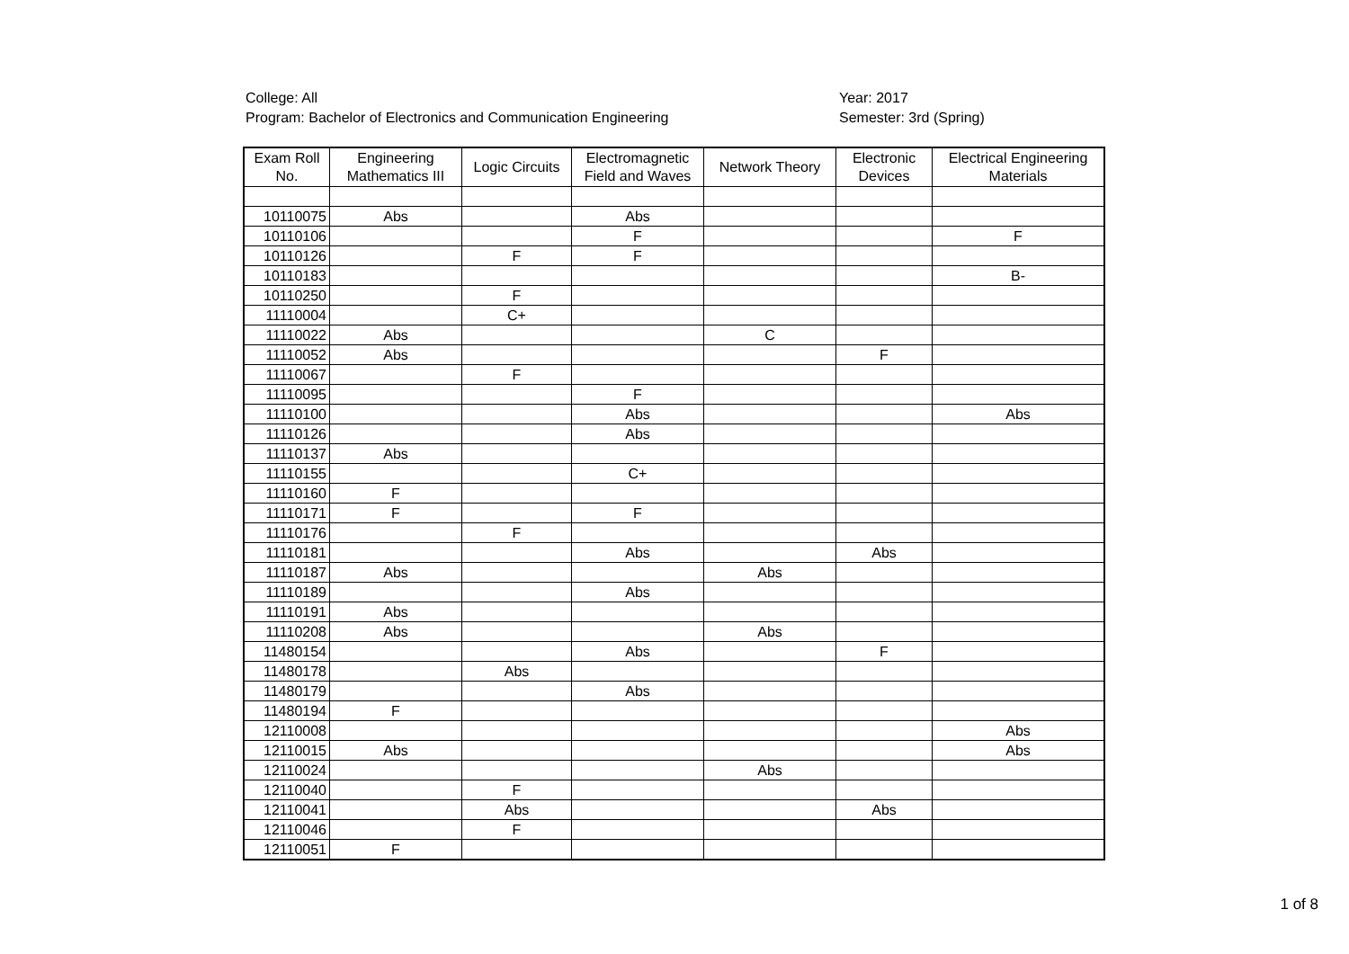College: All
Program: Bachelor of Electronics and Communication Engineering
Year: 2017
Semester: 3rd (Spring)
| Exam Roll No. | Engineering Mathematics III | Logic Circuits | Electromagnetic Field and Waves | Network Theory | Electronic Devices | Electrical Engineering Materials |
| --- | --- | --- | --- | --- | --- | --- |
| 10110075 | Abs | | Abs | | | |
| 10110106 | | | F | | | F |
| 10110126 | | F | F | | | |
| 10110183 | | | | | | B- |
| 10110250 | | F | | | | |
| 11110004 | | C+ | | | | |
| 11110022 | Abs | | | C | | |
| 11110052 | Abs | | | | F | |
| 11110067 | | F | | | | |
| 11110095 | | | F | | | |
| 11110100 | | | Abs | | | Abs |
| 11110126 | | | Abs | | | |
| 11110137 | Abs | | | | | |
| 11110155 | | | C+ | | | |
| 11110160 | F | | | | | |
| 11110171 | F | | F | | | |
| 11110176 | | F | | | | |
| 11110181 | | | Abs | | Abs | |
| 11110187 | Abs | | | Abs | | |
| 11110189 | | | Abs | | | |
| 11110191 | Abs | | | | | |
| 11110208 | Abs | | | Abs | | |
| 11480154 | | | Abs | | F | |
| 11480178 | | Abs | | | | |
| 11480179 | | | Abs | | | |
| 11480194 | F | | | | | |
| 12110008 | | | | | | Abs |
| 12110015 | Abs | | | | | Abs |
| 12110024 | | | | Abs | | |
| 12110040 | | F | | | | |
| 12110041 | | Abs | | | Abs | |
| 12110046 | | F | | | | |
| 12110051 | F | | | | | |
1 of 8